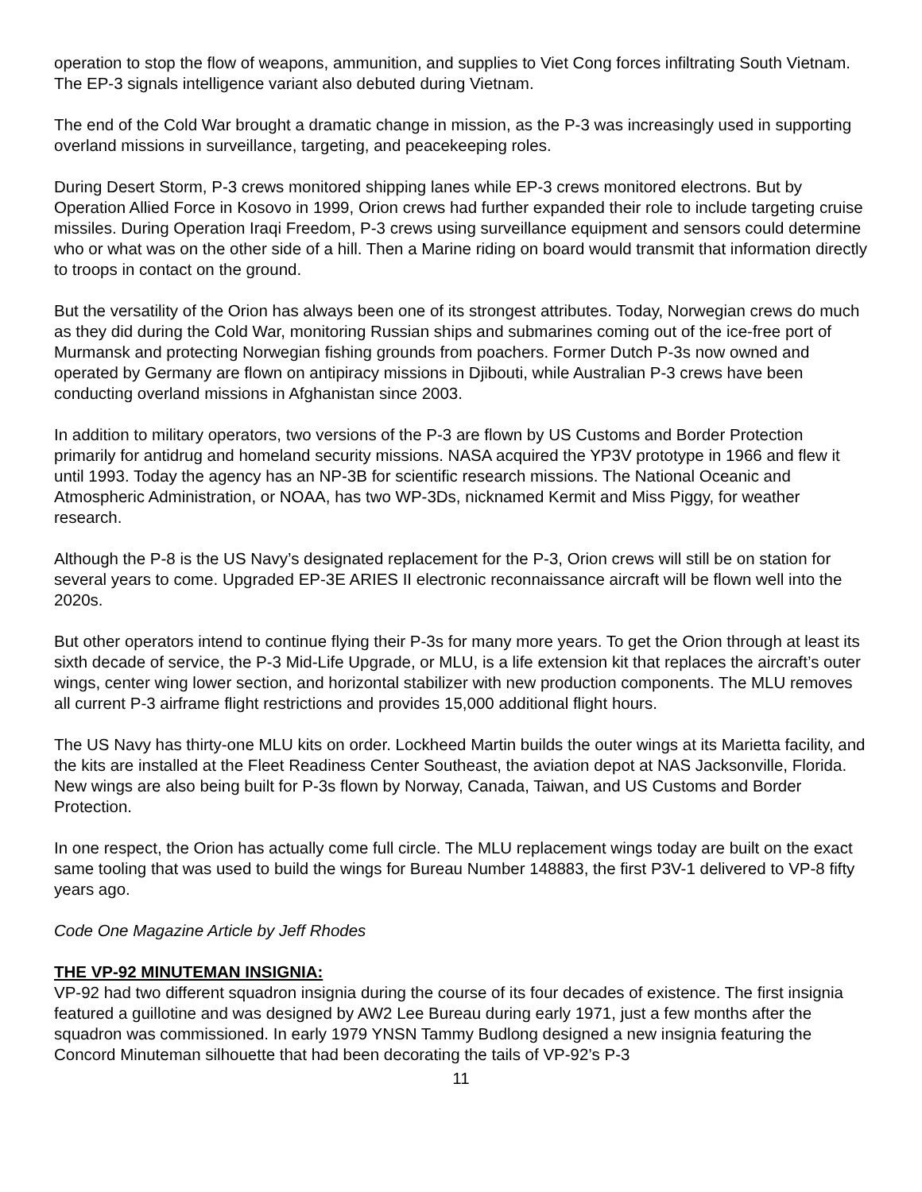operation to stop the flow of weapons, ammunition, and supplies to Viet Cong forces infiltrating South Vietnam. The EP-3 signals intelligence variant also debuted during Vietnam.
The end of the Cold War brought a dramatic change in mission, as the P-3 was increasingly used in supporting overland missions in surveillance, targeting, and peacekeeping roles.
During Desert Storm, P-3 crews monitored shipping lanes while EP-3 crews monitored electrons. But by Operation Allied Force in Kosovo in 1999, Orion crews had further expanded their role to include targeting cruise missiles. During Operation Iraqi Freedom, P-3 crews using surveillance equipment and sensors could determine who or what was on the other side of a hill. Then a Marine riding on board would transmit that information directly to troops in contact on the ground.
But the versatility of the Orion has always been one of its strongest attributes. Today, Norwegian crews do much as they did during the Cold War, monitoring Russian ships and submarines coming out of the ice-free port of Murmansk and protecting Norwegian fishing grounds from poachers. Former Dutch P-3s now owned and operated by Germany are flown on antipiracy missions in Djibouti, while Australian P-3 crews have been conducting overland missions in Afghanistan since 2003.
In addition to military operators, two versions of the P-3 are flown by US Customs and Border Protection primarily for antidrug and homeland security missions. NASA acquired the YP3V prototype in 1966 and flew it until 1993. Today the agency has an NP-3B for scientific research missions. The National Oceanic and Atmospheric Administration, or NOAA, has two WP-3Ds, nicknamed Kermit and Miss Piggy, for weather research.
Although the P-8 is the US Navy’s designated replacement for the P-3, Orion crews will still be on station for several years to come. Upgraded EP-3E ARIES II electronic reconnaissance aircraft will be flown well into the 2020s.
But other operators intend to continue flying their P-3s for many more years. To get the Orion through at least its sixth decade of service, the P-3 Mid-Life Upgrade, or MLU, is a life extension kit that replaces the aircraft’s outer wings, center wing lower section, and horizontal stabilizer with new production components. The MLU removes all current P-3 airframe flight restrictions and provides 15,000 additional flight hours.
The US Navy has thirty-one MLU kits on order. Lockheed Martin builds the outer wings at its Marietta facility, and the kits are installed at the Fleet Readiness Center Southeast, the aviation depot at NAS Jacksonville, Florida. New wings are also being built for P-3s flown by Norway, Canada, Taiwan, and US Customs and Border Protection.
In one respect, the Orion has actually come full circle. The MLU replacement wings today are built on the exact same tooling that was used to build the wings for Bureau Number 148883, the first P3V-1 delivered to VP-8 fifty years ago.
Code One Magazine Article by Jeff Rhodes
THE VP-92 MINUTEMAN INSIGNIA:
VP-92 had two different squadron insignia during the course of its four decades of existence. The first insignia featured a guillotine and was designed by AW2 Lee Bureau during early 1971, just a few months after the squadron was commissioned. In early 1979 YNSN Tammy Budlong designed a new insignia featuring the Concord Minuteman silhouette that had been decorating the tails of VP-92’s P-3
11